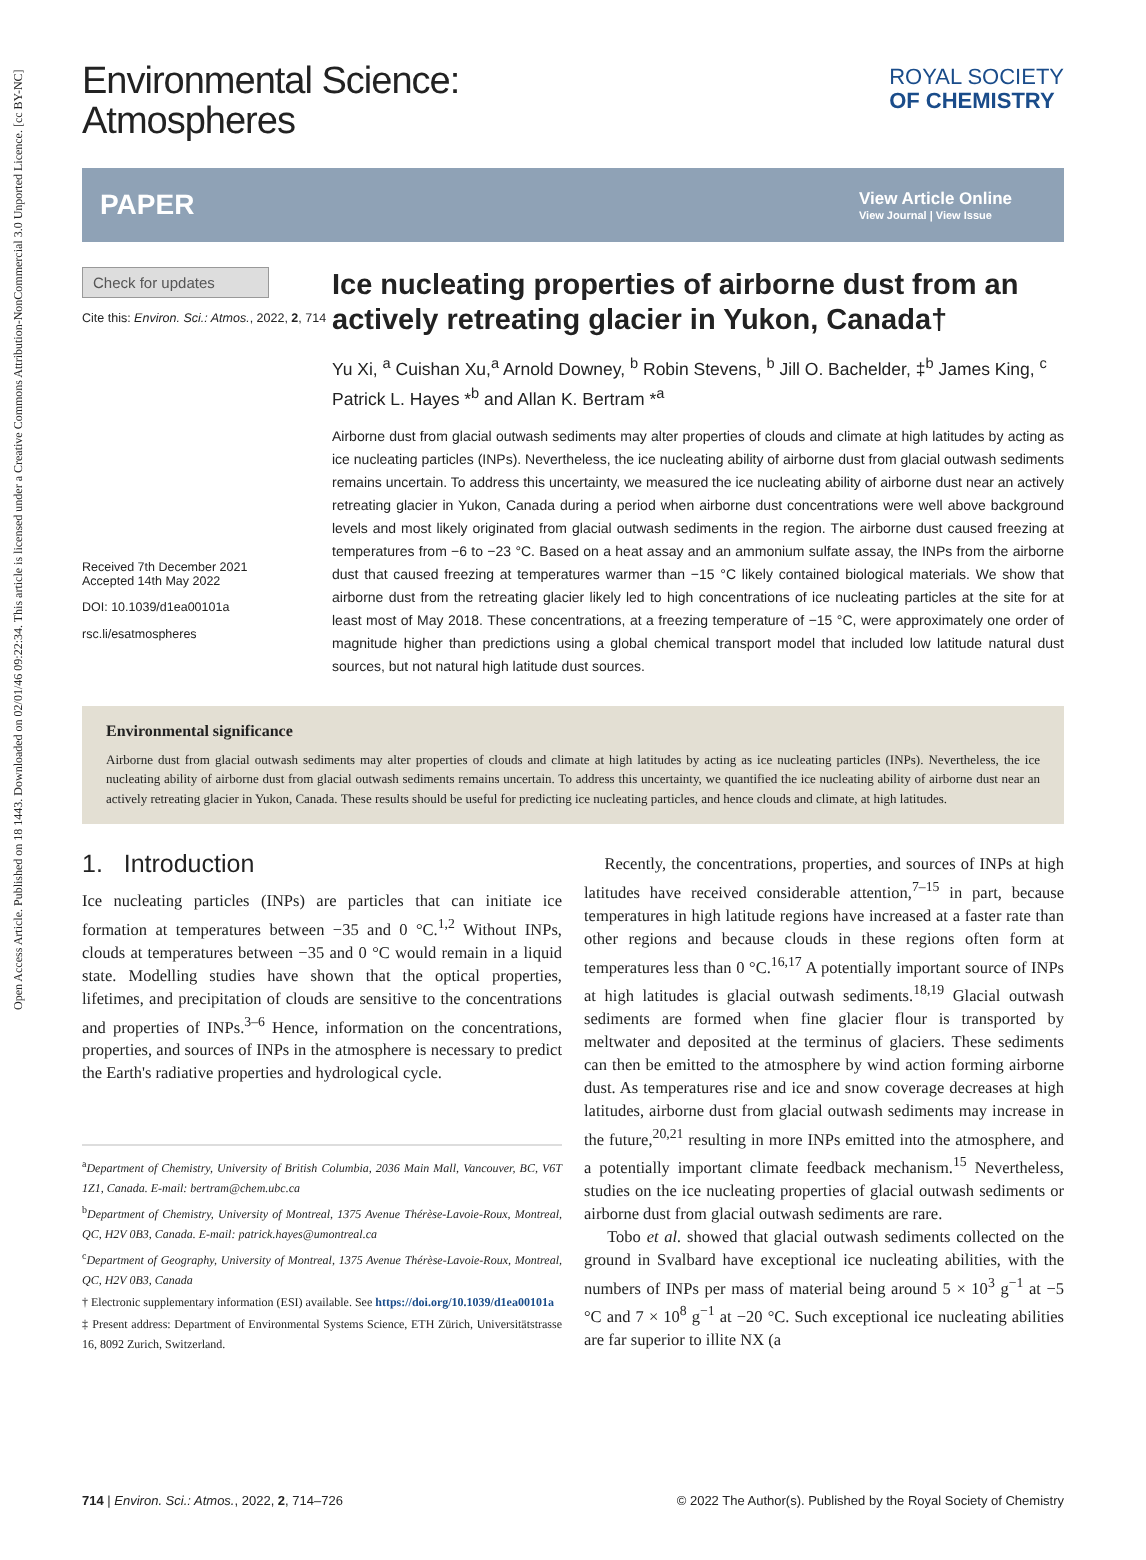Open Access Article. Published on 18 1443. Downloaded on 02/01/46 09:22:34. This article is licensed under a Creative Commons Attribution-NonCommercial 3.0 Unported Licence. [cc BY-NC]
Environmental Science:
Atmospheres
ROYAL SOCIETY
OF CHEMISTRY
PAPER View Article Online
View Journal | View Issue
Check for updates
Cite this: Environ. Sci.: Atmos., 2022, 2, 714
Received 7th December 2021
Accepted 14th May 2022
DOI: 10.1039/d1ea00101a
rsc.li/esatmospheres
Ice nucleating properties of airborne dust from an actively retreating glacier in Yukon, Canada†
Yu Xi, <sup>a</sup> Cuishan Xu,<sup>a</sup> Arnold Downey, <sup>b</sup> Robin Stevens, <sup>b</sup> Jill O. Bachelder, ‡<sup>b</sup> James King, <sup>c</sup> Patrick L. Hayes *<sup>b</sup> and Allan K. Bertram *<sup>a</sup>
Airborne dust from glacial outwash sediments may alter properties of clouds and climate at high latitudes by acting as ice nucleating particles (INPs). Nevertheless, the ice nucleating ability of airborne dust from glacial outwash sediments remains uncertain. To address this uncertainty, we measured the ice nucleating ability of airborne dust near an actively retreating glacier in Yukon, Canada during a period when airborne dust concentrations were well above background levels and most likely originated from glacial outwash sediments in the region. The airborne dust caused freezing at temperatures from −6 to −23 °C. Based on a heat assay and an ammonium sulfate assay, the INPs from the airborne dust that caused freezing at temperatures warmer than −15 °C likely contained biological materials. We show that airborne dust from the retreating glacier likely led to high concentrations of ice nucleating particles at the site for at least most of May 2018. These concentrations, at a freezing temperature of −15 °C, were approximately one order of magnitude higher than predictions using a global chemical transport model that included low latitude natural dust sources, but not natural high latitude dust sources.
Environmental significance
Airborne dust from glacial outwash sediments may alter properties of clouds and climate at high latitudes by acting as ice nucleating particles (INPs). Nevertheless, the ice nucleating ability of airborne dust from glacial outwash sediments remains uncertain. To address this uncertainty, we quantified the ice nucleating ability of airborne dust near an actively retreating glacier in Yukon, Canada. These results should be useful for predicting ice nucleating particles, and hence clouds and climate, at high latitudes.
1. Introduction
Ice nucleating particles (INPs) are particles that can initiate ice formation at temperatures between −35 and 0 °C.<sup>1,2</sup> Without INPs, clouds at temperatures between −35 and 0 °C would remain in a liquid state. Modelling studies have shown that the optical properties, lifetimes, and precipitation of clouds are sensitive to the concentrations and properties of INPs.<sup>3–6</sup> Hence, information on the concentrations, properties, and sources of INPs in the atmosphere is necessary to predict the Earth's radiative properties and hydrological cycle.
<sup>a</sup> Department of Chemistry, University of British Columbia, 2036 Main Mall, Vancouver, BC, V6T 1Z1, Canada. E-mail: bertram@chem.ubc.ca
<sup>b</sup> Department of Chemistry, University of Montreal, 1375 Avenue Thérèse-Lavoie-Roux, Montreal, QC, H2V 0B3, Canada. E-mail: patrick.hayes@umontreal.ca
<sup>c</sup> Department of Geography, University of Montreal, 1375 Avenue Thérèse-Lavoie-Roux, Montreal, QC, H2V 0B3, Canada
† Electronic supplementary information (ESI) available. See https://doi.org/10.1039/d1ea00101a
‡ Present address: Department of Environmental Systems Science, ETH Zürich, Universitätstrasse 16, 8092 Zurich, Switzerland.
Recently, the concentrations, properties, and sources of INPs at high latitudes have received considerable attention,<sup>7–15</sup> in part, because temperatures in high latitude regions have increased at a faster rate than other regions and because clouds in these regions often form at temperatures less than 0 °C.<sup>16,17</sup> A potentially important source of INPs at high latitudes is glacial outwash sediments.<sup>18,19</sup> Glacial outwash sediments are formed when fine glacier flour is transported by meltwater and deposited at the terminus of glaciers. These sediments can then be emitted to the atmosphere by wind action forming airborne dust. As temperatures rise and ice and snow coverage decreases at high latitudes, airborne dust from glacial outwash sediments may increase in the future,<sup>20,21</sup> resulting in more INPs emitted into the atmosphere, and a potentially important climate feedback mechanism.<sup>15</sup> Nevertheless, studies on the ice nucleating properties of glacial outwash sediments or airborne dust from glacial outwash sediments are rare.
Tobo et al. showed that glacial outwash sediments collected on the ground in Svalbard have exceptional ice nucleating abilities, with the numbers of INPs per mass of material being around 5 × 10<sup>3</sup> g<sup>−1</sup> at −5 °C and 7 × 10<sup>8</sup> g<sup>−1</sup> at −20 °C. Such exceptional ice nucleating abilities are far superior to illite NX (a
714 | Environ. Sci.: Atmos., 2022, 2, 714–726 © 2022 The Author(s). Published by the Royal Society of Chemistry